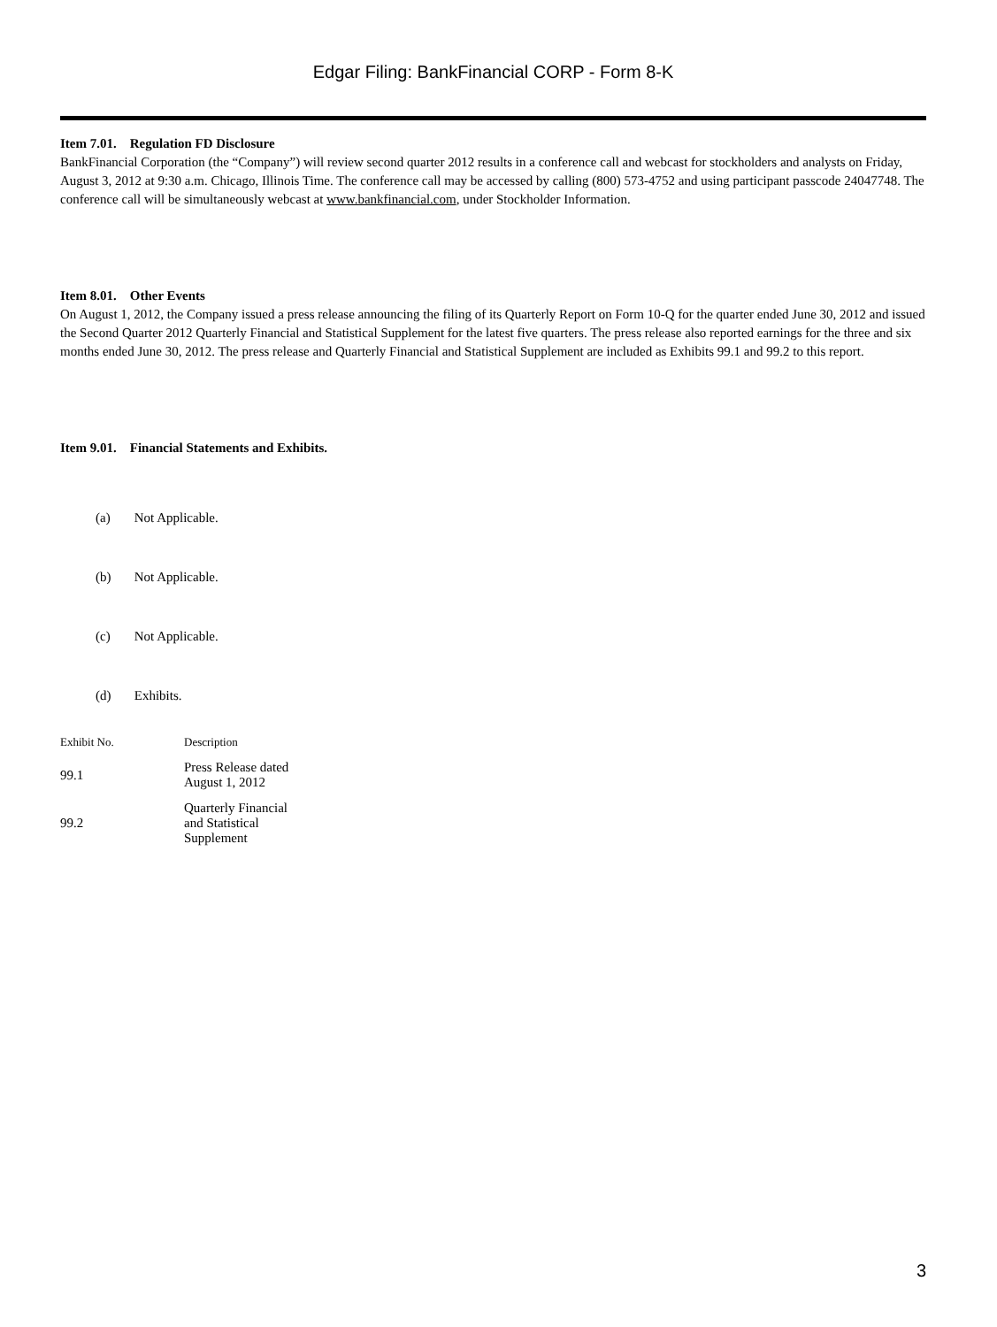Edgar Filing: BankFinancial CORP - Form 8-K
Item 7.01. Regulation FD Disclosure
BankFinancial Corporation (the “Company”) will review second quarter 2012 results in a conference call and webcast for stockholders and analysts on Friday, August 3, 2012 at 9:30 a.m. Chicago, Illinois Time. The conference call may be accessed by calling (800) 573-4752 and using participant passcode 24047748. The conference call will be simultaneously webcast at www.bankfinancial.com, under Stockholder Information.
Item 8.01. Other Events
On August 1, 2012, the Company issued a press release announcing the filing of its Quarterly Report on Form 10-Q for the quarter ended June 30, 2012 and issued the Second Quarter 2012 Quarterly Financial and Statistical Supplement for the latest five quarters. The press release also reported earnings for the three and six months ended June 30, 2012. The press release and Quarterly Financial and Statistical Supplement are included as Exhibits 99.1 and 99.2 to this report.
Item 9.01. Financial Statements and Exhibits.
(a) Not Applicable.
(b) Not Applicable.
(c) Not Applicable.
(d) Exhibits.
| Exhibit No. | Description |
| --- | --- |
| 99.1 | Press Release dated August 1, 2012 |
| 99.2 | Quarterly Financial and Statistical Supplement |
3